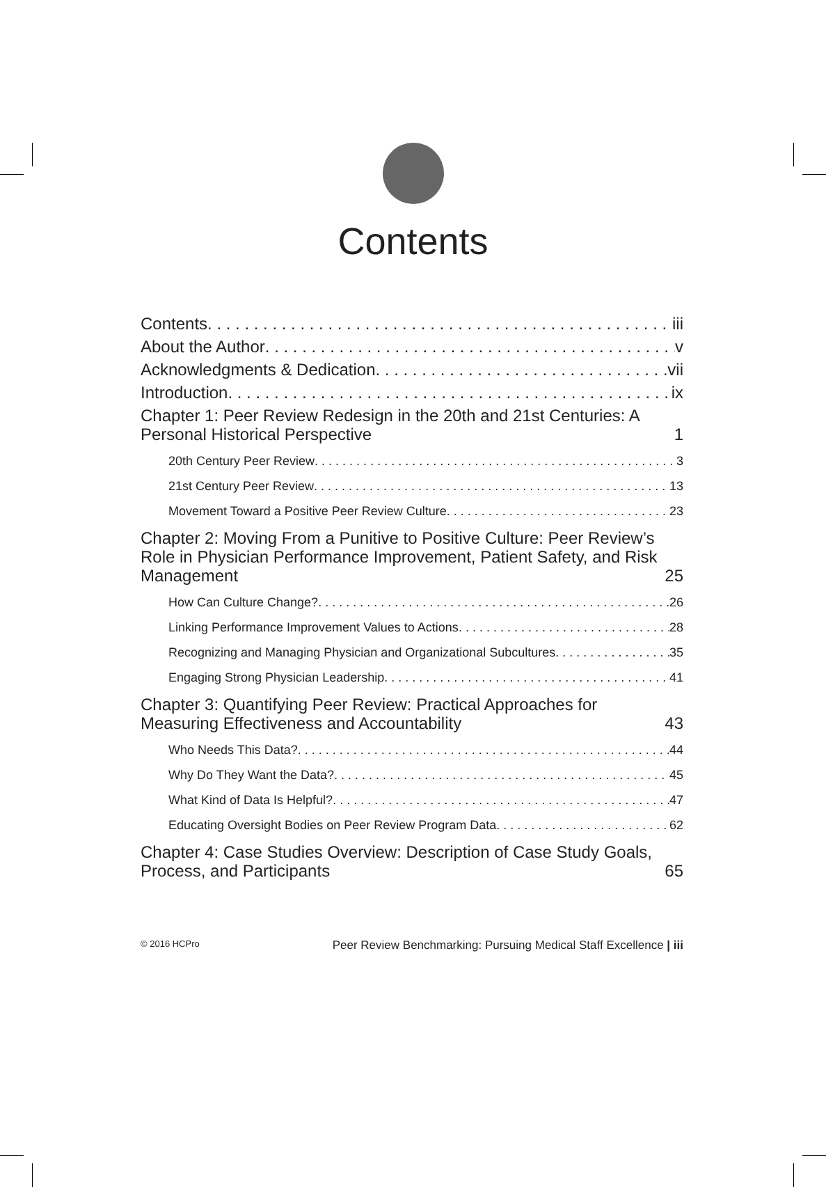Contents
Contents iii
About the Author v
Acknowledgments & Dedication vii
Introduction ix
Chapter 1: Peer Review Redesign in the 20th and 21st Centuries: A Personal Historical Perspective 1
20th Century Peer Review 3
21st Century Peer Review 13
Movement Toward a Positive Peer Review Culture 23
Chapter 2: Moving From a Punitive to Positive Culture: Peer Review’s Role in Physician Performance Improvement, Patient Safety, and Risk Management 25
How Can Culture Change? 26
Linking Performance Improvement Values to Actions 28
Recognizing and Managing Physician and Organizational Subcultures 35
Engaging Strong Physician Leadership 41
Chapter 3: Quantifying Peer Review: Practical Approaches for Measuring Effectiveness and Accountability 43
Who Needs This Data? 44
Why Do They Want the Data? 45
What Kind of Data Is Helpful? 47
Educating Oversight Bodies on Peer Review Program Data 62
Chapter 4: Case Studies Overview: Description of Case Study Goals, Process, and Participants 65
© 2016 HCPro Peer Review Benchmarking: Pursuing Medical Staff Excellence | iii